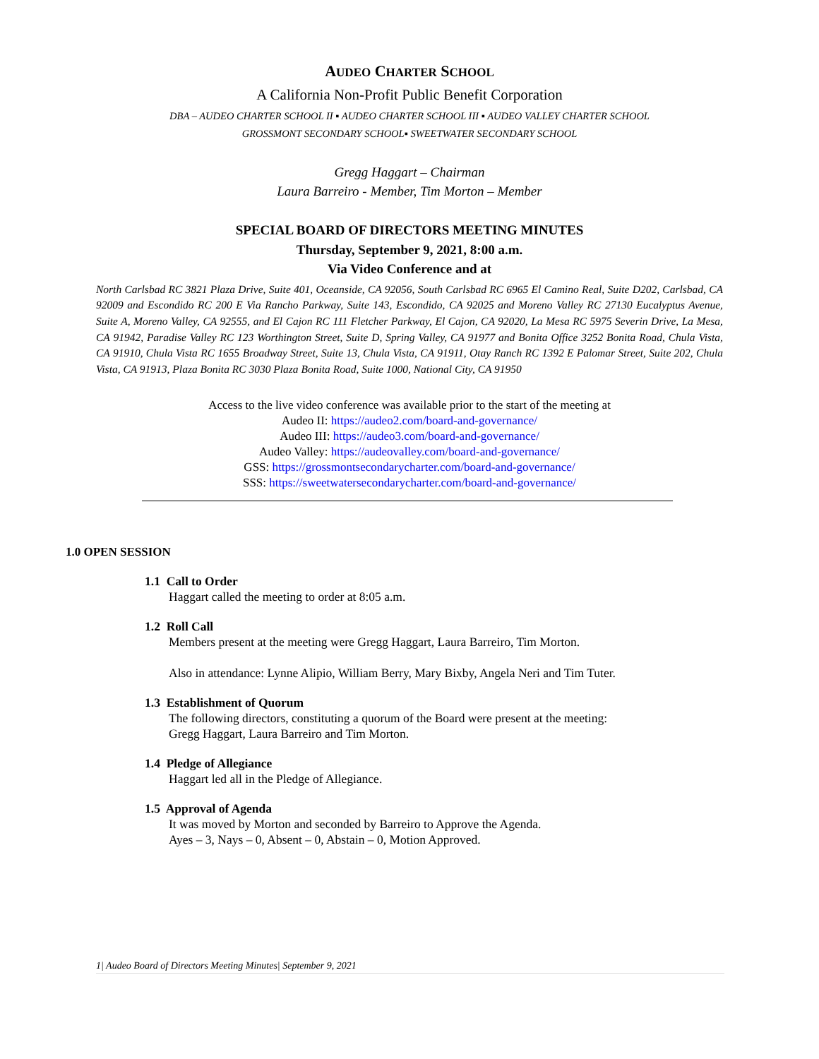AUDEO CHARTER SCHOOL
A California Non-Profit Public Benefit Corporation
DBA – AUDEO CHARTER SCHOOL II ▪ AUDEO CHARTER SCHOOL III ▪ AUDEO VALLEY CHARTER SCHOOL
GROSSMONT SECONDARY SCHOOL▪ SWEETWATER SECONDARY SCHOOL
Gregg Haggart – Chairman
Laura Barreiro - Member, Tim Morton – Member
SPECIAL BOARD OF DIRECTORS MEETING MINUTES
Thursday, September 9, 2021, 8:00 a.m.
Via Video Conference and at
North Carlsbad RC 3821 Plaza Drive, Suite 401, Oceanside, CA 92056, South Carlsbad RC 6965 El Camino Real, Suite D202, Carlsbad, CA 92009 and Escondido RC 200 E Via Rancho Parkway, Suite 143, Escondido, CA 92025 and Moreno Valley RC 27130 Eucalyptus Avenue, Suite A, Moreno Valley, CA 92555, and El Cajon RC 111 Fletcher Parkway, El Cajon, CA 92020, La Mesa RC 5975 Severin Drive, La Mesa, CA 91942, Paradise Valley RC 123 Worthington Street, Suite D, Spring Valley, CA 91977 and Bonita Office 3252 Bonita Road, Chula Vista, CA 91910, Chula Vista RC 1655 Broadway Street, Suite 13, Chula Vista, CA 91911, Otay Ranch RC 1392 E Palomar Street, Suite 202, Chula Vista, CA 91913, Plaza Bonita RC 3030 Plaza Bonita Road, Suite 1000, National City, CA 91950
Access to the live video conference was available prior to the start of the meeting at
Audeo II: https://audeo2.com/board-and-governance/
Audeo III: https://audeo3.com/board-and-governance/
Audeo Valley: https://audeovalley.com/board-and-governance/
GSS: https://grossmontsecondarycharter.com/board-and-governance/
SSS: https://sweetwatersecondarycharter.com/board-and-governance/
1.0 OPEN SESSION
1.1 Call to Order
Haggart called the meeting to order at 8:05 a.m.
1.2 Roll Call
Members present at the meeting were Gregg Haggart, Laura Barreiro, Tim Morton.
Also in attendance: Lynne Alipio, William Berry, Mary Bixby, Angela Neri and Tim Tuter.
1.3 Establishment of Quorum
The following directors, constituting a quorum of the Board were present at the meeting:
Gregg Haggart, Laura Barreiro and Tim Morton.
1.4 Pledge of Allegiance
Haggart led all in the Pledge of Allegiance.
1.5 Approval of Agenda
It was moved by Morton and seconded by Barreiro to Approve the Agenda.
Ayes – 3, Nays – 0, Absent – 0, Abstain – 0, Motion Approved.
1| Audeo Board of Directors Meeting Minutes| September 9, 2021